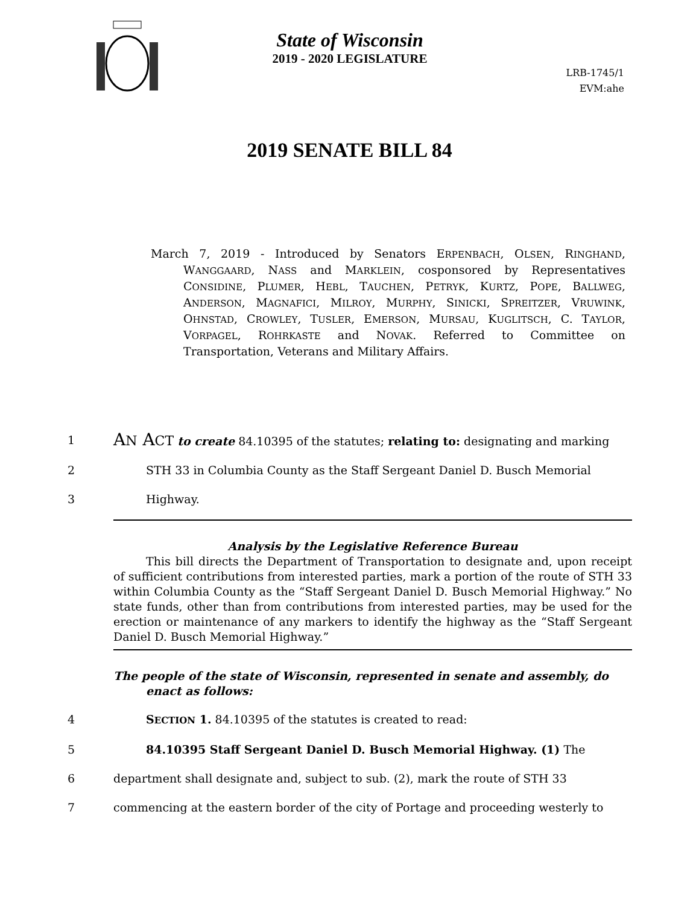State of Wisconsin
2019 - 2020 LEGISLATURE
LRB-1745/1
EVM:ahe
2019 SENATE BILL 84
March 7, 2019 - Introduced by Senators ERPENBACH, OLSEN, RINGHAND, WANGGAARD, NASS and MARKLEIN, cosponsored by Representatives CONSIDINE, PLUMER, HEBL, TAUCHEN, PETRYK, KURTZ, POPE, BALLWEG, ANDERSON, MAGNAFICI, MILROY, MURPHY, SINICKI, SPREITZER, VRUWINK, OHNSTAD, CROWLEY, TUSLER, EMERSON, MURSAU, KUGLITSCH, C. TAYLOR, VORPAGEL, ROHRKASTE and NOVAK. Referred to Committee on Transportation, Veterans and Military Affairs.
1
AN ACT to create 84.10395 of the statutes; relating to: designating and marking
2 STH 33 in Columbia County as the Staff Sergeant Daniel D. Busch Memorial
3 Highway.
Analysis by the Legislative Reference Bureau
This bill directs the Department of Transportation to designate and, upon receipt of sufficient contributions from interested parties, mark a portion of the route of STH 33 within Columbia County as the “Staff Sergeant Daniel D. Busch Memorial Highway.” No state funds, other than from contributions from interested parties, may be used for the erection or maintenance of any markers to identify the highway as the “Staff Sergeant Daniel D. Busch Memorial Highway.”
The people of the state of Wisconsin, represented in senate and assembly, do enact as follows:
4 SECTION 1. 84.10395 of the statutes is created to read:
5 84.10395 Staff Sergeant Daniel D. Busch Memorial Highway. (1) The
6 department shall designate and, subject to sub. (2), mark the route of STH 33
7 commencing at the eastern border of the city of Portage and proceeding westerly to